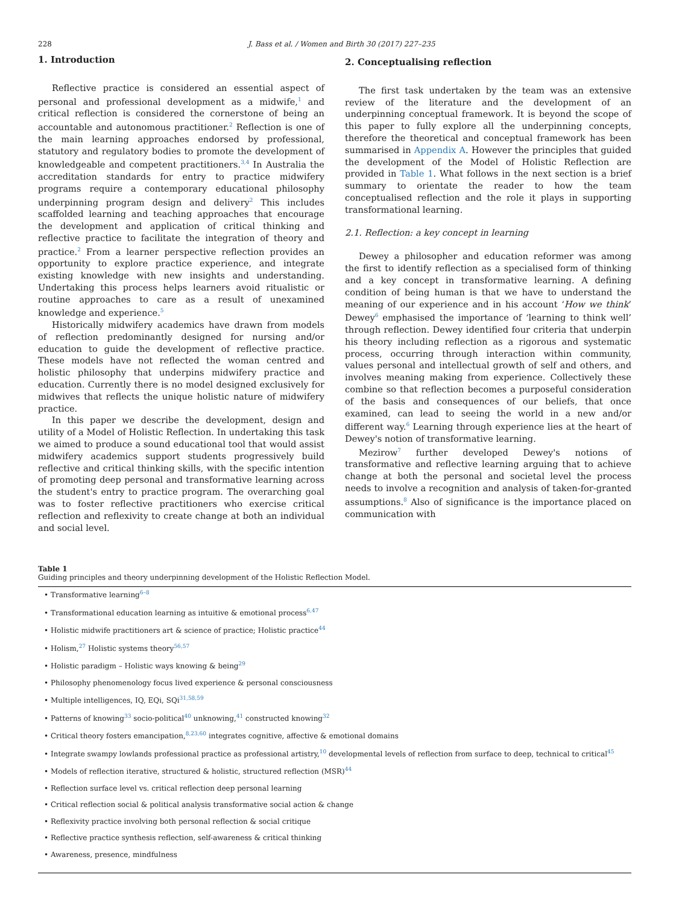228 J. Bass et al. / Women and Birth 30 (2017) 227–235
1. Introduction
Reflective practice is considered an essential aspect of personal and professional development as a midwife,<sup>1</sup> and critical reflection is considered the cornerstone of being an accountable and autonomous practitioner.<sup>2</sup> Reflection is one of the main learning approaches endorsed by professional, statutory and regulatory bodies to promote the development of knowledgeable and competent practitioners.<sup>3,4</sup> In Australia the accreditation standards for entry to practice midwifery programs require a contemporary educational philosophy underpinning program design and delivery<sup>2</sup> This includes scaffolded learning and teaching approaches that encourage the development and application of critical thinking and reflective practice to facilitate the integration of theory and practice.<sup>2</sup> From a learner perspective reflection provides an opportunity to explore practice experience, and integrate existing knowledge with new insights and understanding. Undertaking this process helps learners avoid ritualistic or routine approaches to care as a result of unexamined knowledge and experience.<sup>5</sup>
Historically midwifery academics have drawn from models of reflection predominantly designed for nursing and/or education to guide the development of reflective practice. These models have not reflected the woman centred and holistic philosophy that underpins midwifery practice and education. Currently there is no model designed exclusively for midwives that reflects the unique holistic nature of midwifery practice.
In this paper we describe the development, design and utility of a Model of Holistic Reflection. In undertaking this task we aimed to produce a sound educational tool that would assist midwifery academics support students progressively build reflective and critical thinking skills, with the specific intention of promoting deep personal and transformative learning across the student's entry to practice program. The overarching goal was to foster reflective practitioners who exercise critical reflection and reflexivity to create change at both an individual and social level.
2. Conceptualising reflection
The first task undertaken by the team was an extensive review of the literature and the development of an underpinning conceptual framework. It is beyond the scope of this paper to fully explore all the underpinning concepts, therefore the theoretical and conceptual framework has been summarised in Appendix A. However the principles that guided the development of the Model of Holistic Reflection are provided in Table 1. What follows in the next section is a brief summary to orientate the reader to how the team conceptualised reflection and the role it plays in supporting transformational learning.
2.1. Reflection: a key concept in learning
Dewey a philosopher and education reformer was among the first to identify reflection as a specialised form of thinking and a key concept in transformative learning. A defining condition of being human is that we have to understand the meaning of our experience and in his account ‘How we think’ Dewey<sup>6</sup> emphasised the importance of ‘learning to think well’ through reflection. Dewey identified four criteria that underpin his theory including reflection as a rigorous and systematic process, occurring through interaction within community, values personal and intellectual growth of self and others, and involves meaning making from experience. Collectively these combine so that reflection becomes a purposeful consideration of the basis and consequences of our beliefs, that once examined, can lead to seeing the world in a new and/or different way.<sup>6</sup> Learning through experience lies at the heart of Dewey's notion of transformative learning.
Mezirow<sup>7</sup> further developed Dewey's notions of transformative and reflective learning arguing that to achieve change at both the personal and societal level the process needs to involve a recognition and analysis of taken-for-granted assumptions.<sup>8</sup> Also of significance is the importance placed on communication with
Table 1
Guiding principles and theory underpinning development of the Holistic Reflection Model.
Transformative learning<sup>6–8</sup>
Transformational education learning as intuitive & emotional process<sup>6,47</sup>
Holistic midwife practitioners art & science of practice; Holistic practice<sup>44</sup>
Holism,<sup>27</sup> Holistic systems theory<sup>56,57</sup>
Holistic paradigm – Holistic ways knowing & being<sup>29</sup>
Philosophy phenomenology focus lived experience & personal consciousness
Multiple intelligences, IQ, EQi, SQi<sup>31,58,59</sup>
Patterns of knowing<sup>33</sup> socio-political<sup>40</sup> unknowing,<sup>41</sup> constructed knowing<sup>32</sup>
Critical theory fosters emancipation,<sup>8,23,60</sup> integrates cognitive, affective & emotional domains
Integrate swampy lowlands professional practice as professional artistry,<sup>10</sup> developmental levels of reflection from surface to deep, technical to critical<sup>45</sup>
Models of reflection iterative, structured & holistic, structured reflection (MSR)<sup>44</sup>
Reflection surface level vs. critical reflection deep personal learning
Critical reflection social & political analysis transformative social action & change
Reflexivity practice involving both personal reflection & social critique
Reflective practice synthesis reflection, self-awareness & critical thinking
Awareness, presence, mindfulness